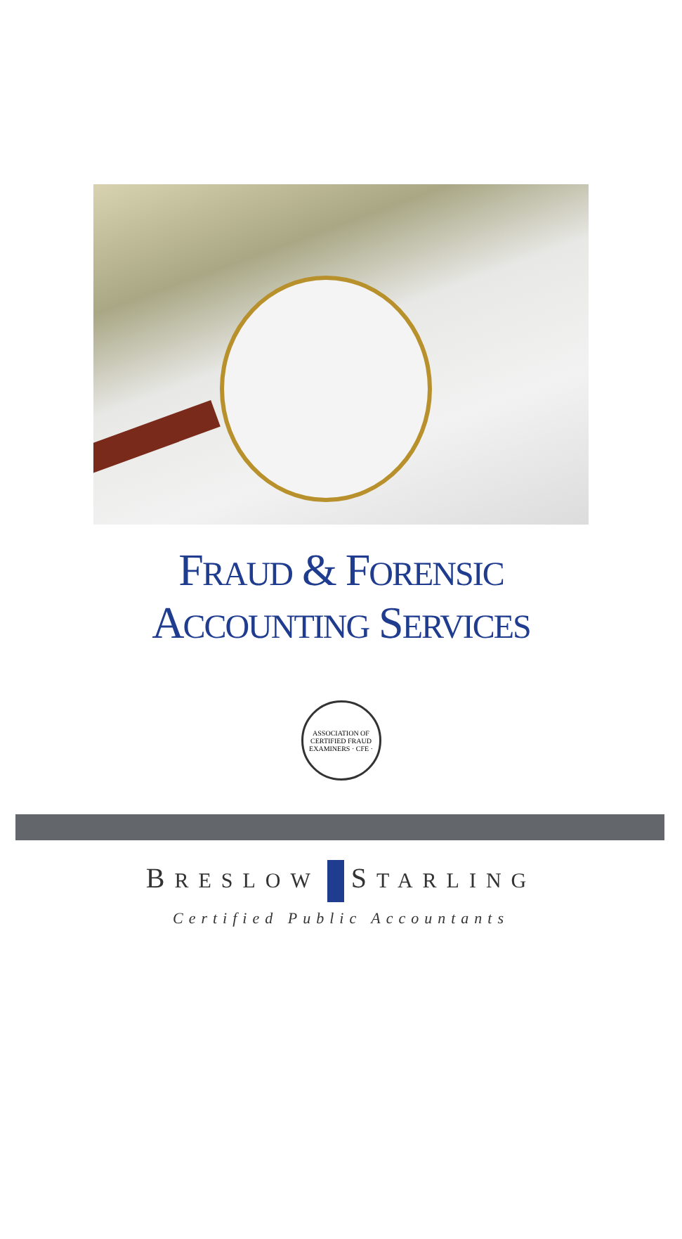FRAUD & FORENSIC
ACCOUNTING SERVICES
ASSOCIATION OF CERTIFIED FRAUD EXAMINERS · CFE ·
BRESLOW STARLING
Certified Public Accountants